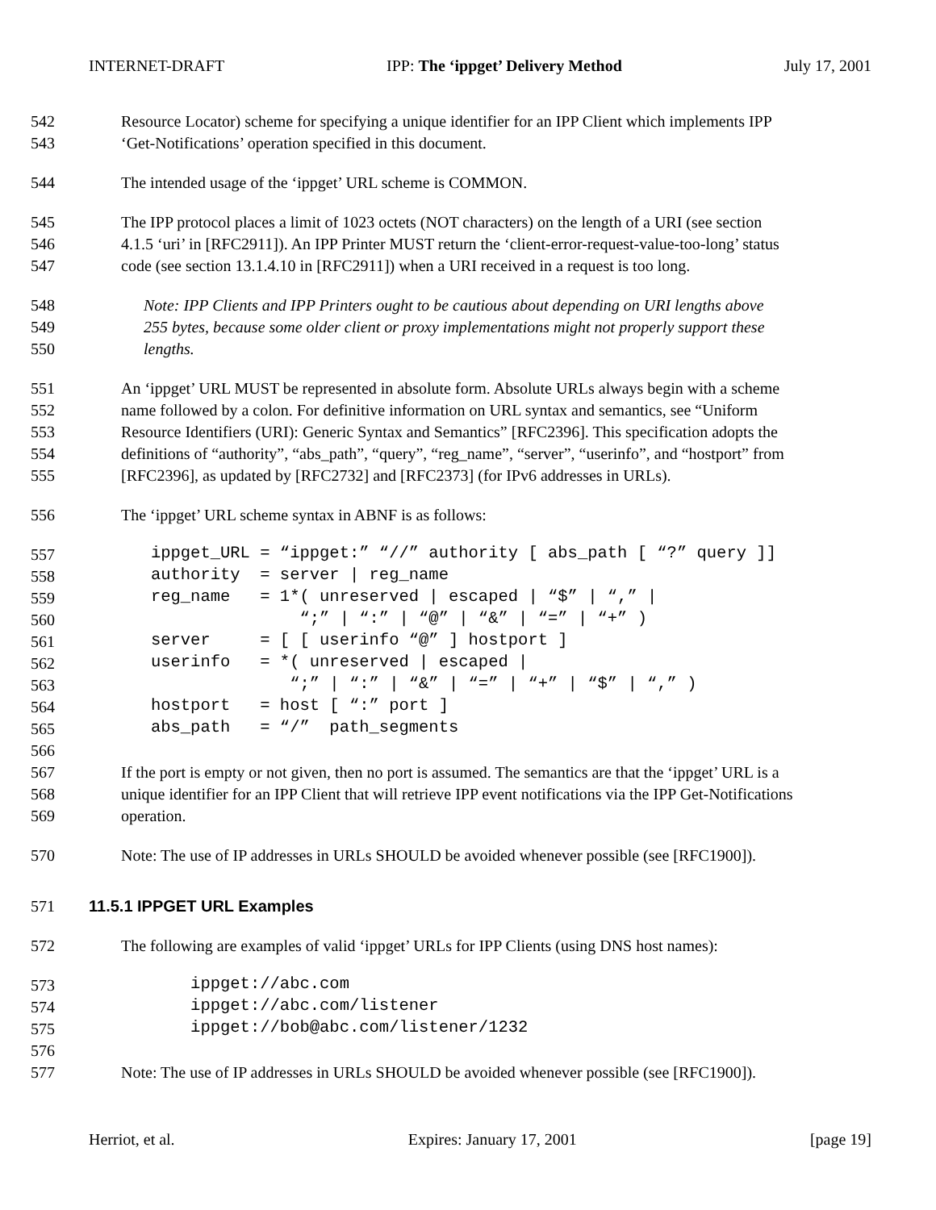INTERNET-DRAFT IPP: The ‘ippget’ Delivery Method July 17, 2001
542 Resource Locator) scheme for specifying a unique identifier for an IPP Client which implements IPP
543 ‘Get-Notifications’ operation specified in this document.
544 The intended usage of the ‘ippget’ URL scheme is COMMON.
545 The IPP protocol places a limit of 1023 octets (NOT characters) on the length of a URI (see section
546 4.1.5 ‘uri’ in [RFC2911]). An IPP Printer MUST return the ‘client-error-request-value-too-long’ status
547 code (see section 13.1.4.10 in [RFC2911]) when a URI received in a request is too long.
548 Note: IPP Clients and IPP Printers ought to be cautious about depending on URI lengths above
549 255 bytes, because some older client or proxy implementations might not properly support these
550 lengths.
551 An ‘ippget’ URL MUST be represented in absolute form. Absolute URLs always begin with a scheme
552 name followed by a colon. For definitive information on URL syntax and semantics, see “Uniform
553 Resource Identifiers (URI): Generic Syntax and Semantics” [RFC2396]. This specification adopts the
554 definitions of “authority”, “abs_path”, “query”, “reg_name”, “server”, “userinfo”, and “hostport” from
555 [RFC2396], as updated by [RFC2732] and [RFC2373] (for IPv6 addresses in URLs).
556 The ‘ippget’ URL scheme syntax in ABNF is as follows:
557 ippget_URL = “ippget:” “//” authority [ abs_path [ “?” query ]]
558 authority = server | reg_name
559 reg_name = 1*( unreserved | escaped | “$” | “,” |
560 “;” | “:” | “@” | “&” | “=” | “+” )
561 server = [ [ userinfo “@” ] hostport ]
562 userinfo = *( unreserved | escaped |
563 “;” | “:” | “&” | “=” | “+” | “$” | “,” )
564 hostport = host [ “:” port ]
565 abs_path = “/” path_segments
566
567 If the port is empty or not given, then no port is assumed. The semantics are that the ‘ippget’ URL is a
568 unique identifier for an IPP Client that will retrieve IPP event notifications via the IPP Get-Notifications
569 operation.
570 Note: The use of IP addresses in URLs SHOULD be avoided whenever possible (see [RFC1900]).
571 11.5.1 IPPGET URL Examples
572 The following are examples of valid ‘ippget’ URLs for IPP Clients (using DNS host names):
573 ippget://abc.com
574 ippget://abc.com/listener
575 ippget://bob@abc.com/listener/1232
576
577 Note: The use of IP addresses in URLs SHOULD be avoided whenever possible (see [RFC1900]).
Herriot, et al. Expires: January 17, 2001 [page 19]